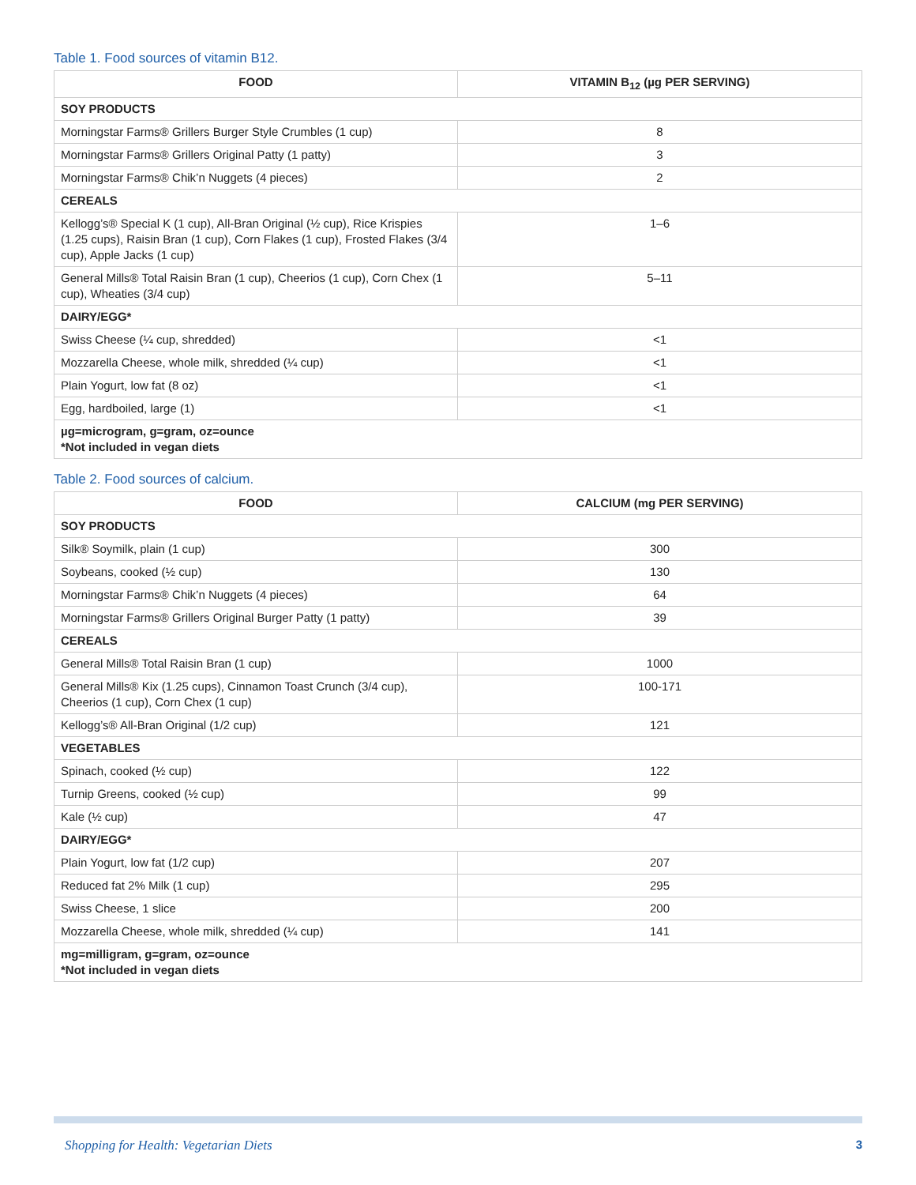Table 1. Food sources of vitamin B12.
| FOOD | VITAMIN B<sub>12</sub> (µg PER SERVING) |
| --- | --- |
| SOY PRODUCTS | |
| Morningstar Farms® Grillers Burger Style Crumbles (1 cup) | 8 |
| Morningstar Farms® Grillers Original Patty (1 patty) | 3 |
| Morningstar Farms® Chik’n Nuggets (4 pieces) | 2 |
| CEREALS | |
| Kellogg’s® Special K (1 cup), All-Bran Original (½ cup), Rice Krispies (1.25 cups), Raisin Bran (1 cup), Corn Flakes (1 cup), Frosted Flakes (3/4 cup), Apple Jacks (1 cup) | 1–6 |
| General Mills® Total Raisin Bran (1 cup), Cheerios (1 cup), Corn Chex (1 cup), Wheaties (3/4 cup) | 5–11 |
| DAIRY/EGG* | |
| Swiss Cheese (¼ cup, shredded) | <1 |
| Mozzarella Cheese, whole milk, shredded (¼ cup) | <1 |
| Plain Yogurt, low fat (8 oz) | <1 |
| Egg, hardboiled, large (1) | <1 |
| µg=microgram, g=gram, oz=ounce *Not included in vegan diets | |
Table 2. Food sources of calcium.
| FOOD | CALCIUM (mg PER SERVING) |
| --- | --- |
| SOY PRODUCTS | |
| Silk® Soymilk, plain (1 cup) | 300 |
| Soybeans, cooked (½ cup) | 130 |
| Morningstar Farms® Chik’n Nuggets (4 pieces) | 64 |
| Morningstar Farms® Grillers Original Burger Patty (1 patty) | 39 |
| CEREALS | |
| General Mills® Total Raisin Bran (1 cup) | 1000 |
| General Mills® Kix (1.25 cups), Cinnamon Toast Crunch (3/4 cup), Cheerios (1 cup), Corn Chex (1 cup) | 100-171 |
| Kellogg’s® All-Bran Original (1/2 cup) | 121 |
| VEGETABLES | |
| Spinach, cooked (½ cup) | 122 |
| Turnip Greens, cooked (½ cup) | 99 |
| Kale (½ cup) | 47 |
| DAIRY/EGG* | |
| Plain Yogurt, low fat (1/2 cup) | 207 |
| Reduced fat 2% Milk (1 cup) | 295 |
| Swiss Cheese, 1 slice | 200 |
| Mozzarella Cheese, whole milk, shredded (¼ cup) | 141 |
| mg=milligram, g=gram, oz=ounce *Not included in vegan diets | |
Shopping for Health: Vegetarian Diets 3